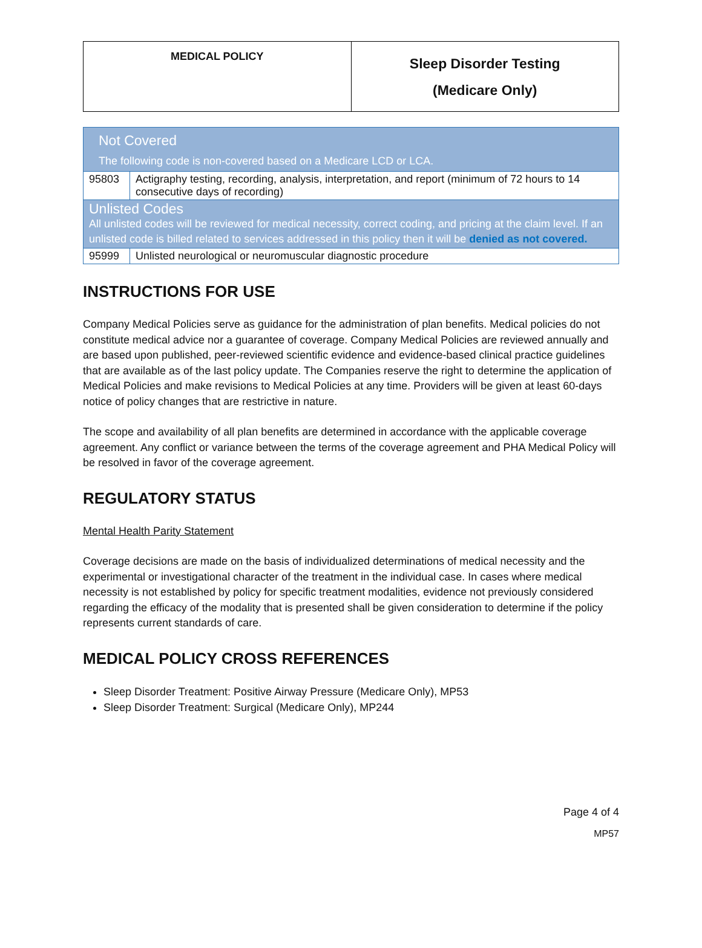| MEDICAL POLICY | Sleep Disorder Testing (Medicare Only) |
| Not Covered The following code is non-covered based on a Medicare LCD or LCA. | |
| 95803 | Actigraphy testing, recording, analysis, interpretation, and report (minimum of 72 hours to 14 consecutive days of recording) |
| Unlisted Codes All unlisted codes will be reviewed for medical necessity, correct coding, and pricing at the claim level. If an unlisted code is billed related to services addressed in this policy then it will be denied as not covered. | |
| 95999 | Unlisted neurological or neuromuscular diagnostic procedure |
INSTRUCTIONS FOR USE
Company Medical Policies serve as guidance for the administration of plan benefits. Medical policies do not constitute medical advice nor a guarantee of coverage. Company Medical Policies are reviewed annually and are based upon published, peer-reviewed scientific evidence and evidence-based clinical practice guidelines that are available as of the last policy update. The Companies reserve the right to determine the application of Medical Policies and make revisions to Medical Policies at any time. Providers will be given at least 60-days notice of policy changes that are restrictive in nature.
The scope and availability of all plan benefits are determined in accordance with the applicable coverage agreement. Any conflict or variance between the terms of the coverage agreement and PHA Medical Policy will be resolved in favor of the coverage agreement.
REGULATORY STATUS
Mental Health Parity Statement
Coverage decisions are made on the basis of individualized determinations of medical necessity and the experimental or investigational character of the treatment in the individual case. In cases where medical necessity is not established by policy for specific treatment modalities, evidence not previously considered regarding the efficacy of the modality that is presented shall be given consideration to determine if the policy represents current standards of care.
MEDICAL POLICY CROSS REFERENCES
Sleep Disorder Treatment: Positive Airway Pressure (Medicare Only), MP53
Sleep Disorder Treatment: Surgical (Medicare Only), MP244
Page 4 of 4
MP57